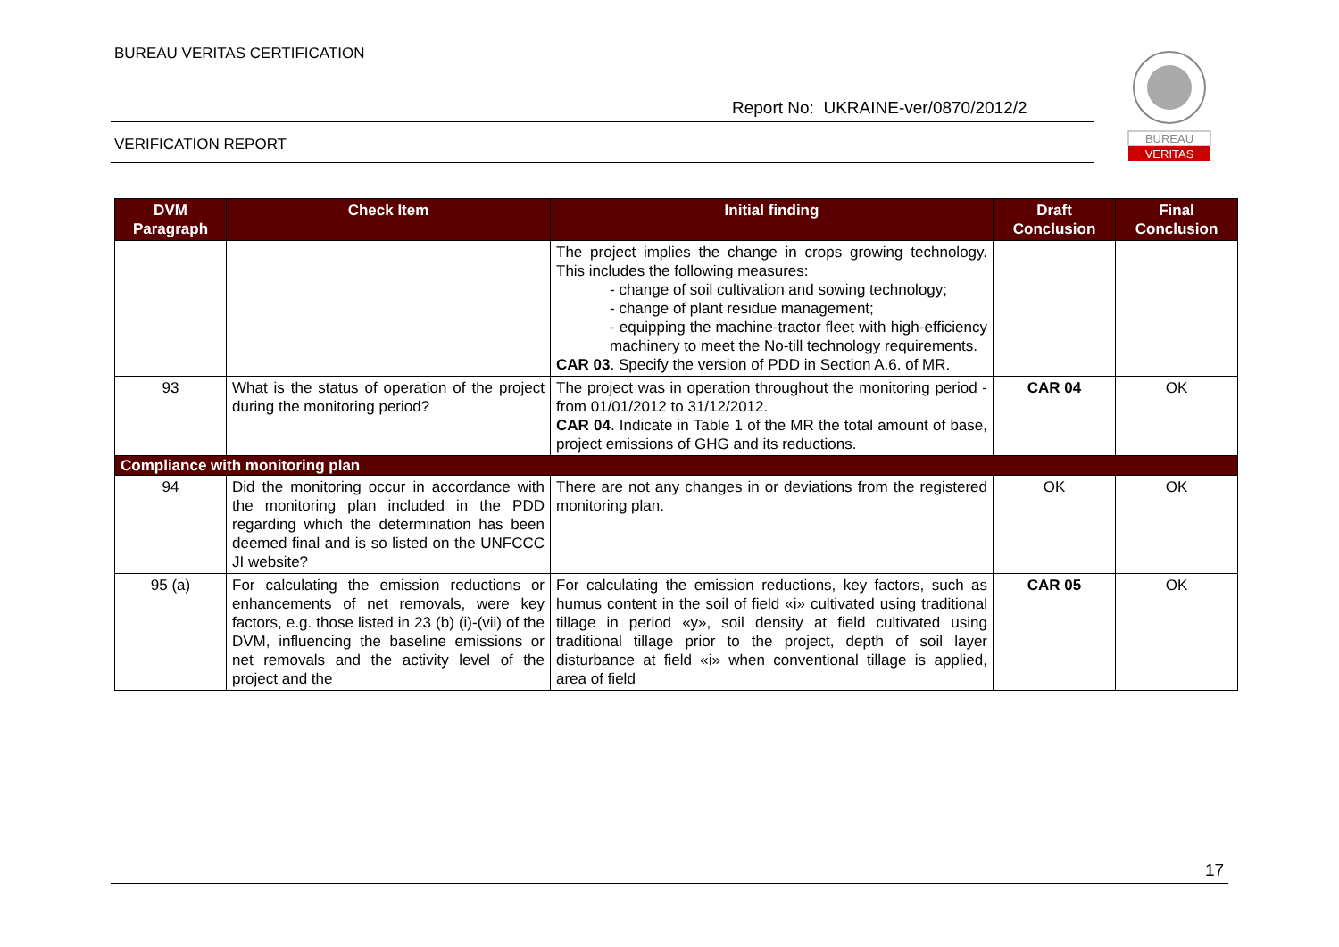BUREAU VERITAS CERTIFICATION
Report No: UKRAINE-ver/0870/2012/2
VERIFICATION REPORT
BUREAU
VERITAS
| DVM Paragraph | Check Item | Initial finding | Draft Conclusion | Final Conclusion |
| --- | --- | --- | --- | --- |
| | | The project implies the change in crops growing technology. This includes the following measures: - change of soil cultivation and sowing technology; - change of plant residue management; - equipping the machine-tractor fleet with high-efficiency machinery to meet the No-till technology requirements. CAR 03 . Specify the version of PDD in Section A.6. of MR. | | |
| 93 | What is the status of operation of the project during the monitoring period? | The project was in operation throughout the monitoring period - from 01/01/2012 to 31/12/2012. CAR 04 . Indicate in Table 1 of the MR the total amount of base, project emissions of GHG and its reductions. | CAR 04 | OK |
| Compliance with monitoring plan | | | | |
| 94 | Did the monitoring occur in accordance with the monitoring plan included in the PDD regarding which the determination has been deemed final and is so listed on the UNFCCC JI website? | There are not any changes in or deviations from the registered monitoring plan. | OK | OK |
| 95 (a) | For calculating the emission reductions or enhancements of net removals, were key factors, e.g. those listed in 23 (b) (i)-(vii) of the DVM, influencing the baseline emissions or net removals and the activity level of the project and the | For calculating the emission reductions, key factors, such as humus content in the soil of field «i» cultivated using traditional tillage in period «y», soil density at field cultivated using traditional tillage prior to the project, depth of soil layer disturbance at field «i» when conventional tillage is applied, area of field | CAR 05 | OK |
17